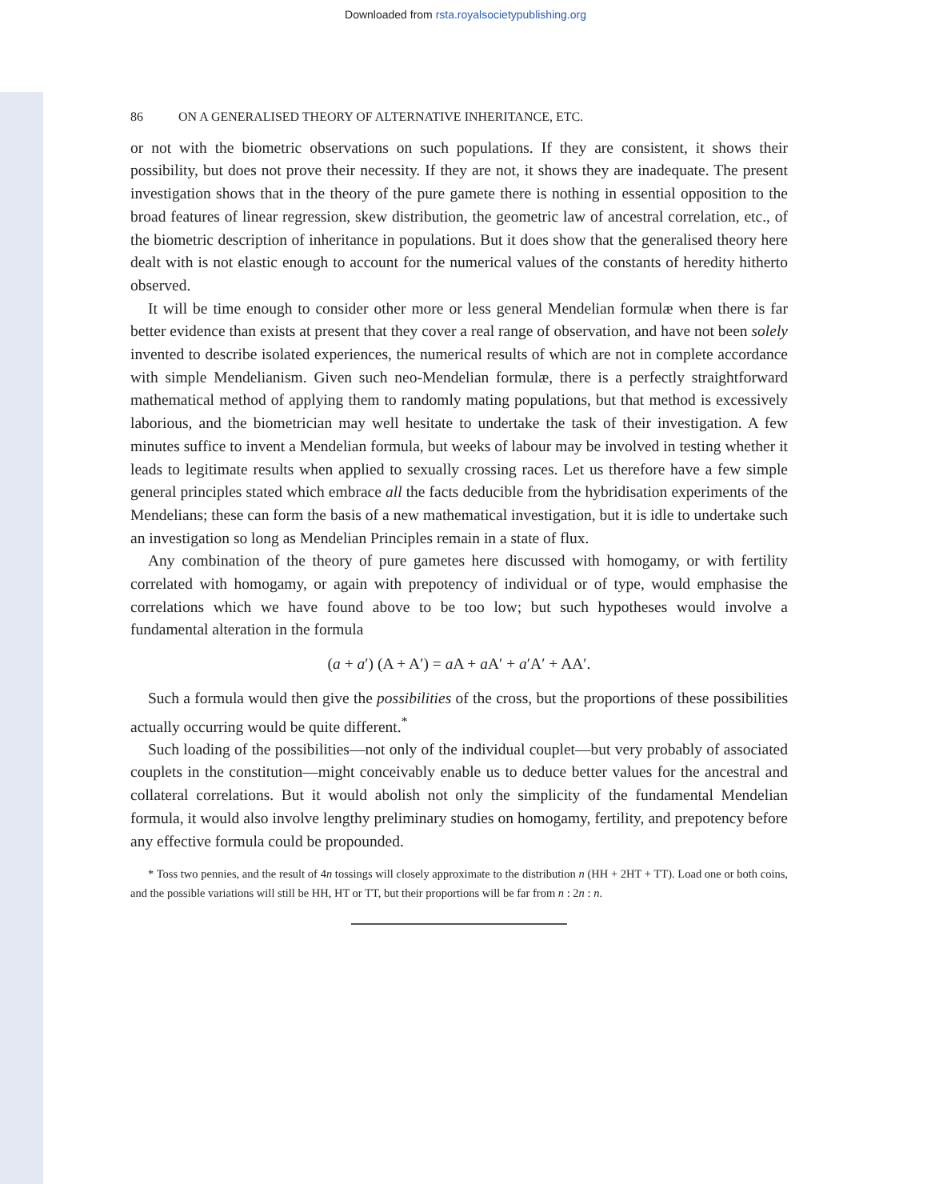Downloaded from rsta.royalsocietypublishing.org
86 ON A GENERALISED THEORY OF ALTERNATIVE INHERITANCE, ETC.
or not with the biometric observations on such populations. If they are consistent, it shows their possibility, but does not prove their necessity. If they are not, it shows they are inadequate. The present investigation shows that in the theory of the pure gamete there is nothing in essential opposition to the broad features of linear regression, skew distribution, the geometric law of ancestral correlation, etc., of the biometric description of inheritance in populations. But it does show that the generalised theory here dealt with is not elastic enough to account for the numerical values of the constants of heredity hitherto observed.
It will be time enough to consider other more or less general Mendelian formulæ when there is far better evidence than exists at present that they cover a real range of observation, and have not been solely invented to describe isolated experiences, the numerical results of which are not in complete accordance with simple Mendelianism. Given such neo-Mendelian formulæ, there is a perfectly straightforward mathematical method of applying them to randomly mating populations, but that method is excessively laborious, and the biometrician may well hesitate to undertake the task of their investigation. A few minutes suffice to invent a Mendelian formula, but weeks of labour may be involved in testing whether it leads to legitimate results when applied to sexually crossing races. Let us therefore have a few simple general principles stated which embrace all the facts deducible from the hybridisation experiments of the Mendelians; these can form the basis of a new mathematical investigation, but it is idle to undertake such an investigation so long as Mendelian Principles remain in a state of flux.
Any combination of the theory of pure gametes here discussed with homogamy, or with fertility correlated with homogamy, or again with prepotency of individual or of type, would emphasise the correlations which we have found above to be too low; but such hypotheses would involve a fundamental alteration in the formula
(a + a′) (A + A′) = a A + a A′ + a′A′ + AA′.
Such a formula would then give the possibilities of the cross, but the proportions of these possibilities actually occurring would be quite different.<sup>*</sup>
Such loading of the possibilities—not only of the individual couplet—but very probably of associated couplets in the constitution—might conceivably enable us to deduce better values for the ancestral and collateral correlations. But it would abolish not only the simplicity of the fundamental Mendelian formula, it would also involve lengthy preliminary studies on homogamy, fertility, and prepotency before any effective formula could be propounded.
* Toss two pennies, and the result of 4n tossings will closely approximate to the distribution n (HH + 2HT + TT). Load one or both coins, and the possible variations will still be HH, HT or TT, but their proportions will be far from n : 2n : n.